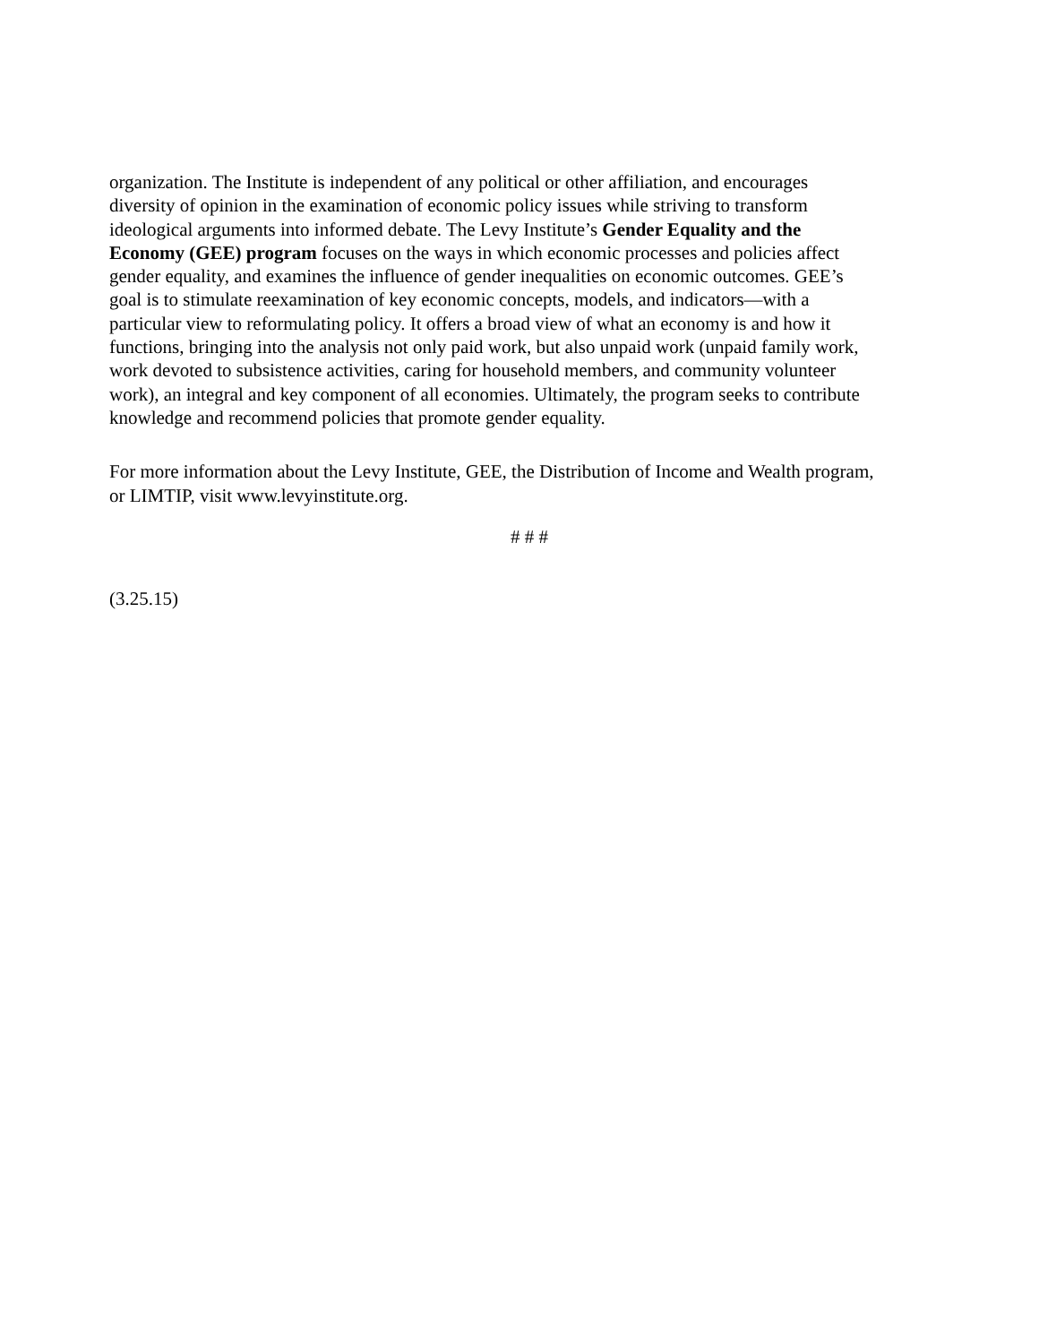organization. The Institute is independent of any political or other affiliation, and encourages
diversity of opinion in the examination of economic policy issues while striving to transform
ideological arguments into informed debate. The Levy Institute’s Gender Equality and the
Economy (GEE) program focuses on the ways in which economic processes and policies affect
gender equality, and examines the influence of gender inequalities on economic outcomes. GEE’s
goal is to stimulate reexamination of key economic concepts, models, and indicators—with a
particular view to reformulating policy. It offers a broad view of what an economy is and how it
functions, bringing into the analysis not only paid work, but also unpaid work (unpaid family work,
work devoted to subsistence activities, caring for household members, and community volunteer
work), an integral and key component of all economies. Ultimately, the program seeks to contribute
knowledge and recommend policies that promote gender equality.
For more information about the Levy Institute, GEE, the Distribution of Income and Wealth program,
or LIMTIP, visit www.levyinstitute.org.
# # #
(3.25.15)